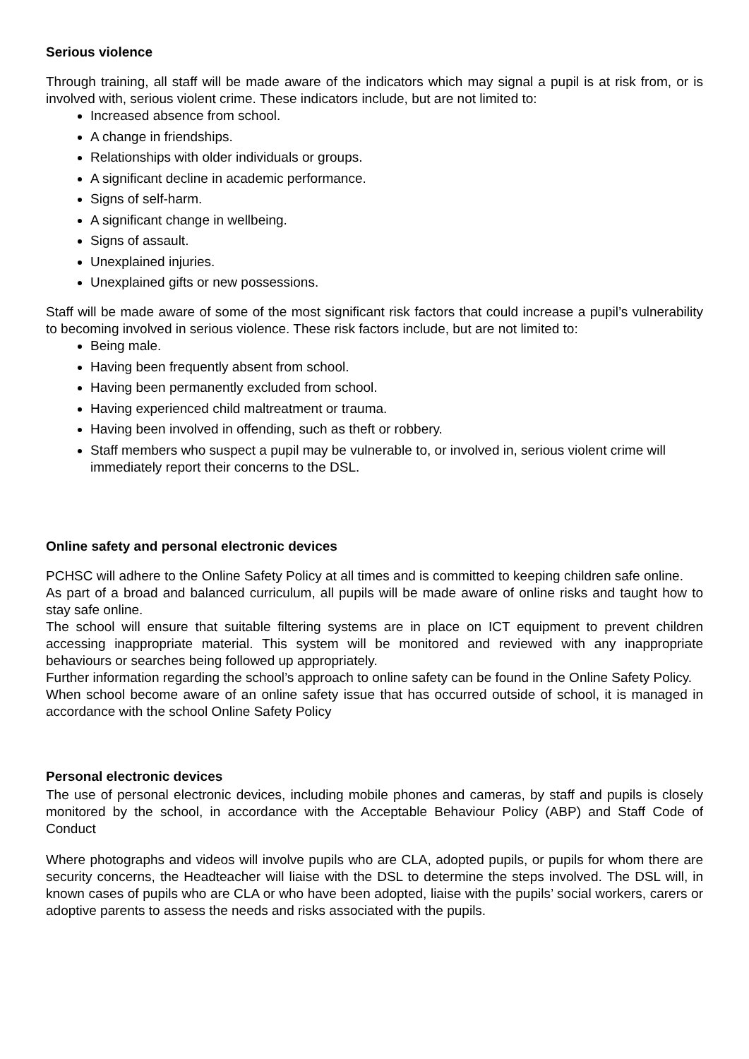Serious violence
Through training, all staff will be made aware of the indicators which may signal a pupil is at risk from, or is involved with, serious violent crime. These indicators include, but are not limited to:
Increased absence from school.
A change in friendships.
Relationships with older individuals or groups.
A significant decline in academic performance.
Signs of self-harm.
A significant change in wellbeing.
Signs of assault.
Unexplained injuries.
Unexplained gifts or new possessions.
Staff will be made aware of some of the most significant risk factors that could increase a pupil’s vulnerability to becoming involved in serious violence. These risk factors include, but are not limited to:
Being male.
Having been frequently absent from school.
Having been permanently excluded from school.
Having experienced child maltreatment or trauma.
Having been involved in offending, such as theft or robbery.
Staff members who suspect a pupil may be vulnerable to, or involved in, serious violent crime will immediately report their concerns to the DSL.
Online safety and personal electronic devices
PCHSC will adhere to the Online Safety Policy at all times and is committed to keeping children safe online.
As part of a broad and balanced curriculum, all pupils will be made aware of online risks and taught how to stay safe online.
The school will ensure that suitable filtering systems are in place on ICT equipment to prevent children accessing inappropriate material. This system will be monitored and reviewed with any inappropriate behaviours or searches being followed up appropriately.
Further information regarding the school’s approach to online safety can be found in the Online Safety Policy.
When school become aware of an online safety issue that has occurred outside of school, it is managed in accordance with the school Online Safety Policy
Personal electronic devices
The use of personal electronic devices, including mobile phones and cameras, by staff and pupils is closely monitored by the school, in accordance with the Acceptable Behaviour Policy (ABP) and Staff Code of Conduct
Where photographs and videos will involve pupils who are CLA, adopted pupils, or pupils for whom there are security concerns, the Headteacher will liaise with the DSL to determine the steps involved. The DSL will, in known cases of pupils who are CLA or who have been adopted, liaise with the pupils’ social workers, carers or adoptive parents to assess the needs and risks associated with the pupils.